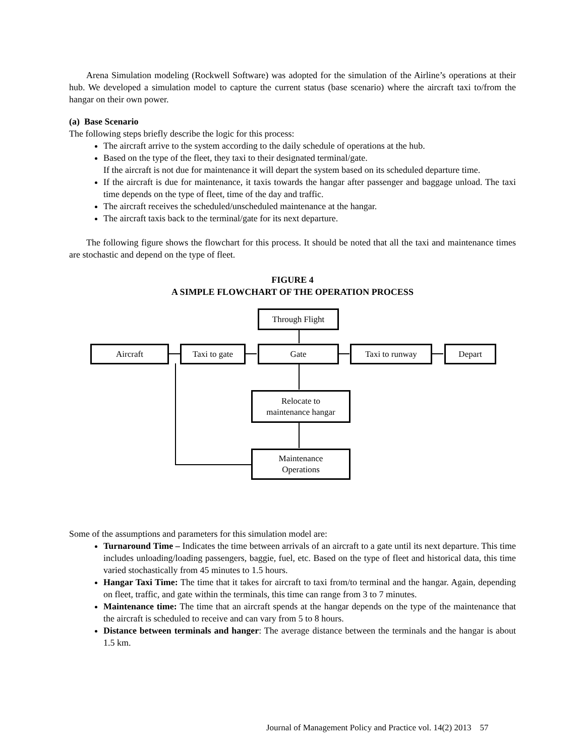Arena Simulation modeling (Rockwell Software) was adopted for the simulation of the Airline’s operations at their hub. We developed a simulation model to capture the current status (base scenario) where the aircraft taxi to/from the hangar on their own power.
(a) Base Scenario
The following steps briefly describe the logic for this process:
The aircraft arrive to the system according to the daily schedule of operations at the hub.
Based on the type of the fleet, they taxi to their designated terminal/gate.
If the aircraft is not due for maintenance it will depart the system based on its scheduled departure time.
If the aircraft is due for maintenance, it taxis towards the hangar after passenger and baggage unload. The taxi time depends on the type of fleet, time of the day and traffic.
The aircraft receives the scheduled/unscheduled maintenance at the hangar.
The aircraft taxis back to the terminal/gate for its next departure.
The following figure shows the flowchart for this process. It should be noted that all the taxi and maintenance times are stochastic and depend on the type of fleet.
FIGURE 4
A SIMPLE FLOWCHART OF THE OPERATION PROCESS
Through Flight
Aircraft Taxi to gate Gate Taxi to runway Depart
Relocate to
maintenance hangar
Maintenance
Operations
Some of the assumptions and parameters for this simulation model are:
Turnaround Time – Indicates the time between arrivals of an aircraft to a gate until its next departure. This time includes unloading/loading passengers, baggie, fuel, etc. Based on the type of fleet and historical data, this time varied stochastically from 45 minutes to 1.5 hours.
Hangar Taxi Time: The time that it takes for aircraft to taxi from/to terminal and the hangar. Again, depending on fleet, traffic, and gate within the terminals, this time can range from 3 to 7 minutes.
Maintenance time: The time that an aircraft spends at the hangar depends on the type of the maintenance that the aircraft is scheduled to receive and can vary from 5 to 8 hours.
Distance between terminals and hanger: The average distance between the terminals and the hangar is about 1.5 km.
Journal of Management Policy and Practice vol. 14(2) 2013 57